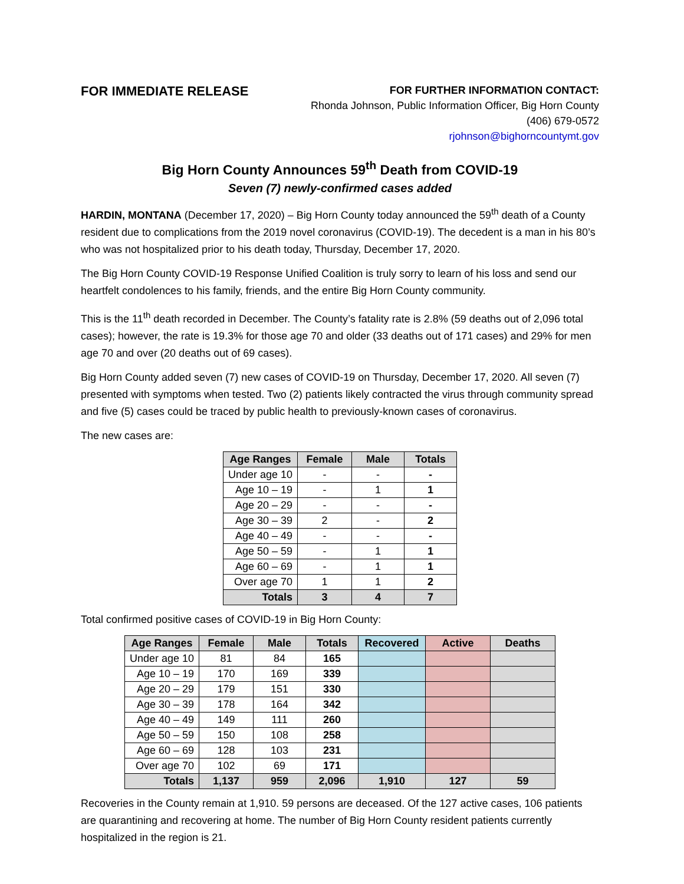FOR IMMEDIATE RELEASE
FOR FURTHER INFORMATION CONTACT:
Rhonda Johnson, Public Information Officer, Big Horn County
(406) 679-0572
rjohnson@bighorncountymt.gov
Big Horn County Announces 59<sup>th</sup> Death from COVID-19
Seven (7) newly-confirmed cases added
HARDIN, MONTANA (December 17, 2020) – Big Horn County today announced the 59<sup>th</sup> death of a County resident due to complications from the 2019 novel coronavirus (COVID-19). The decedent is a man in his 80’s who was not hospitalized prior to his death today, Thursday, December 17, 2020.
The Big Horn County COVID-19 Response Unified Coalition is truly sorry to learn of his loss and send our heartfelt condolences to his family, friends, and the entire Big Horn County community.
This is the 11<sup>th</sup> death recorded in December. The County’s fatality rate is 2.8% (59 deaths out of 2,096 total cases); however, the rate is 19.3% for those age 70 and older (33 deaths out of 171 cases) and 29% for men age 70 and over (20 deaths out of 69 cases).
Big Horn County added seven (7) new cases of COVID-19 on Thursday, December 17, 2020. All seven (7) presented with symptoms when tested. Two (2) patients likely contracted the virus through community spread and five (5) cases could be traced by public health to previously-known cases of coronavirus.
The new cases are:
| Age Ranges | Female | Male | Totals |
| --- | --- | --- | --- |
| Under age 10 | - | - | - |
| Age 10 – 19 | - | 1 | 1 |
| Age 20 – 29 | - | - | - |
| Age 30 – 39 | 2 | - | 2 |
| Age 40 – 49 | - | - | - |
| Age 50 – 59 | - | 1 | 1 |
| Age 60 – 69 | - | 1 | 1 |
| Over age 70 | 1 | 1 | 2 |
| Totals | 3 | 4 | 7 |
Total confirmed positive cases of COVID-19 in Big Horn County:
| Age Ranges | Female | Male | Totals | Recovered | Active | Deaths |
| --- | --- | --- | --- | --- | --- | --- |
| Under age 10 | 81 | 84 | 165 | | | |
| Age 10 – 19 | 170 | 169 | 339 | | | |
| Age 20 – 29 | 179 | 151 | 330 | | | |
| Age 30 – 39 | 178 | 164 | 342 | | | |
| Age 40 – 49 | 149 | 111 | 260 | | | |
| Age 50 – 59 | 150 | 108 | 258 | | | |
| Age 60 – 69 | 128 | 103 | 231 | | | |
| Over age 70 | 102 | 69 | 171 | | | |
| Totals | 1,137 | 959 | 2,096 | 1,910 | 127 | 59 |
Recoveries in the County remain at 1,910. 59 persons are deceased. Of the 127 active cases, 106 patients are quarantining and recovering at home. The number of Big Horn County resident patients currently hospitalized in the region is 21.